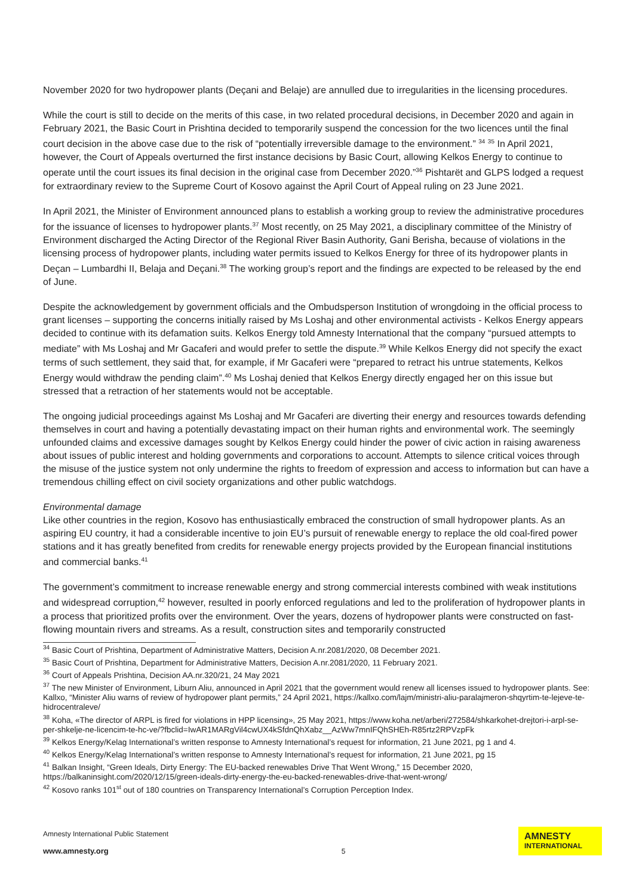November 2020 for two hydropower plants (Deçani and Belaje) are annulled due to irregularities in the licensing procedures.
While the court is still to decide on the merits of this case, in two related procedural decisions, in December 2020 and again in February 2021, the Basic Court in Prishtina decided to temporarily suspend the concession for the two licences until the final court decision in the above case due to the risk of “potentially irreversible damage to the environment.” <sup>34</sup> <sup>35</sup> In April 2021, however, the Court of Appeals overturned the first instance decisions by Basic Court, allowing Kelkos Energy to continue to operate until the court issues its final decision in the original case from December 2020.”<sup>36</sup> Pishtarët and GLPS lodged a request for extraordinary review to the Supreme Court of Kosovo against the April Court of Appeal ruling on 23 June 2021.
In April 2021, the Minister of Environment announced plans to establish a working group to review the administrative procedures for the issuance of licenses to hydropower plants.<sup>37</sup> Most recently, on 25 May 2021, a disciplinary committee of the Ministry of Environment discharged the Acting Director of the Regional River Basin Authority, Gani Berisha, because of violations in the licensing process of hydropower plants, including water permits issued to Kelkos Energy for three of its hydropower plants in Deçan – Lumbardhi II, Belaja and Deçani.<sup>38</sup> The working group’s report and the findings are expected to be released by the end of June.
Despite the acknowledgement by government officials and the Ombudsperson Institution of wrongdoing in the official process to grant licenses – supporting the concerns initially raised by Ms Loshaj and other environmental activists - Kelkos Energy appears decided to continue with its defamation suits. Kelkos Energy told Amnesty International that the company “pursued attempts to mediate” with Ms Loshaj and Mr Gacaferi and would prefer to settle the dispute.<sup>39</sup> While Kelkos Energy did not specify the exact terms of such settlement, they said that, for example, if Mr Gacaferi were “prepared to retract his untrue statements, Kelkos Energy would withdraw the pending claim”.<sup>40</sup> Ms Loshaj denied that Kelkos Energy directly engaged her on this issue but stressed that a retraction of her statements would not be acceptable.
The ongoing judicial proceedings against Ms Loshaj and Mr Gacaferi are diverting their energy and resources towards defending themselves in court and having a potentially devastating impact on their human rights and environmental work. The seemingly unfounded claims and excessive damages sought by Kelkos Energy could hinder the power of civic action in raising awareness about issues of public interest and holding governments and corporations to account. Attempts to silence critical voices through the misuse of the justice system not only undermine the rights to freedom of expression and access to information but can have a tremendous chilling effect on civil society organizations and other public watchdogs.
Environmental damage
Like other countries in the region, Kosovo has enthusiastically embraced the construction of small hydropower plants. As an aspiring EU country, it had a considerable incentive to join EU’s pursuit of renewable energy to replace the old coal-fired power stations and it has greatly benefited from credits for renewable energy projects provided by the European financial institutions and commercial banks.<sup>41</sup>
The government’s commitment to increase renewable energy and strong commercial interests combined with weak institutions and widespread corruption,<sup>42</sup> however, resulted in poorly enforced regulations and led to the proliferation of hydropower plants in a process that prioritized profits over the environment. Over the years, dozens of hydropower plants were constructed on fast-flowing mountain rivers and streams. As a result, construction sites and temporarily constructed
<sup>34</sup> Basic Court of Prishtina, Department of Administrative Matters, Decision A.nr.2081/2020, 08 December 2021.
<sup>35</sup> Basic Court of Prishtina, Department for Administrative Matters, Decision A.nr.2081/2020, 11 February 2021.
<sup>36</sup> Court of Appeals Prishtina, Decision AA.nr.320/21, 24 May 2021
<sup>37</sup> The new Minister of Environment, Liburn Aliu, announced in April 2021 that the government would renew all licenses issued to hydropower plants. See: Kallxo, “Minister Aliu warns of review of hydropower plant permits,” 24 April 2021, https://kallxo.com/lajm/ministri-aliu-paralajmeron-shqyrtim-te-lejeve-te-hidrocentraleve/
<sup>38</sup> Koha, «The director of ARPL is fired for violations in HPP licensing», 25 May 2021, https://www.koha.net/arberi/272584/shkarkohet-drejtori-i-arpl-se-per-shkelje-ne-licencim-te-hc-ve/?fbclid=IwAR1MARgVil4cwUX4kSfdnQhXabz__AzWw7mnIFQhSHEh-R85rtz2RPVzpFk
<sup>39</sup> Kelkos Energy/Kelag International’s written response to Amnesty International’s request for information, 21 June 2021, pg 1 and 4.
<sup>40</sup> Kelkos Energy/Kelag International’s written response to Amnesty International’s request for information, 21 June 2021, pg 15
<sup>41</sup> Balkan Insight, “Green Ideals, Dirty Energy: The EU-backed renewables Drive That Went Wrong,” 15 December 2020, https://balkaninsight.com/2020/12/15/green-ideals-dirty-energy-the-eu-backed-renewables-drive-that-went-wrong/
<sup>42</sup> Kosovo ranks 101<sup>st</sup> out of 180 countries on Transparency International’s Corruption Perception Index.
Amnesty International Public Statement
www.amnesty.org
5
AMNESTY
INTERNATIONAL